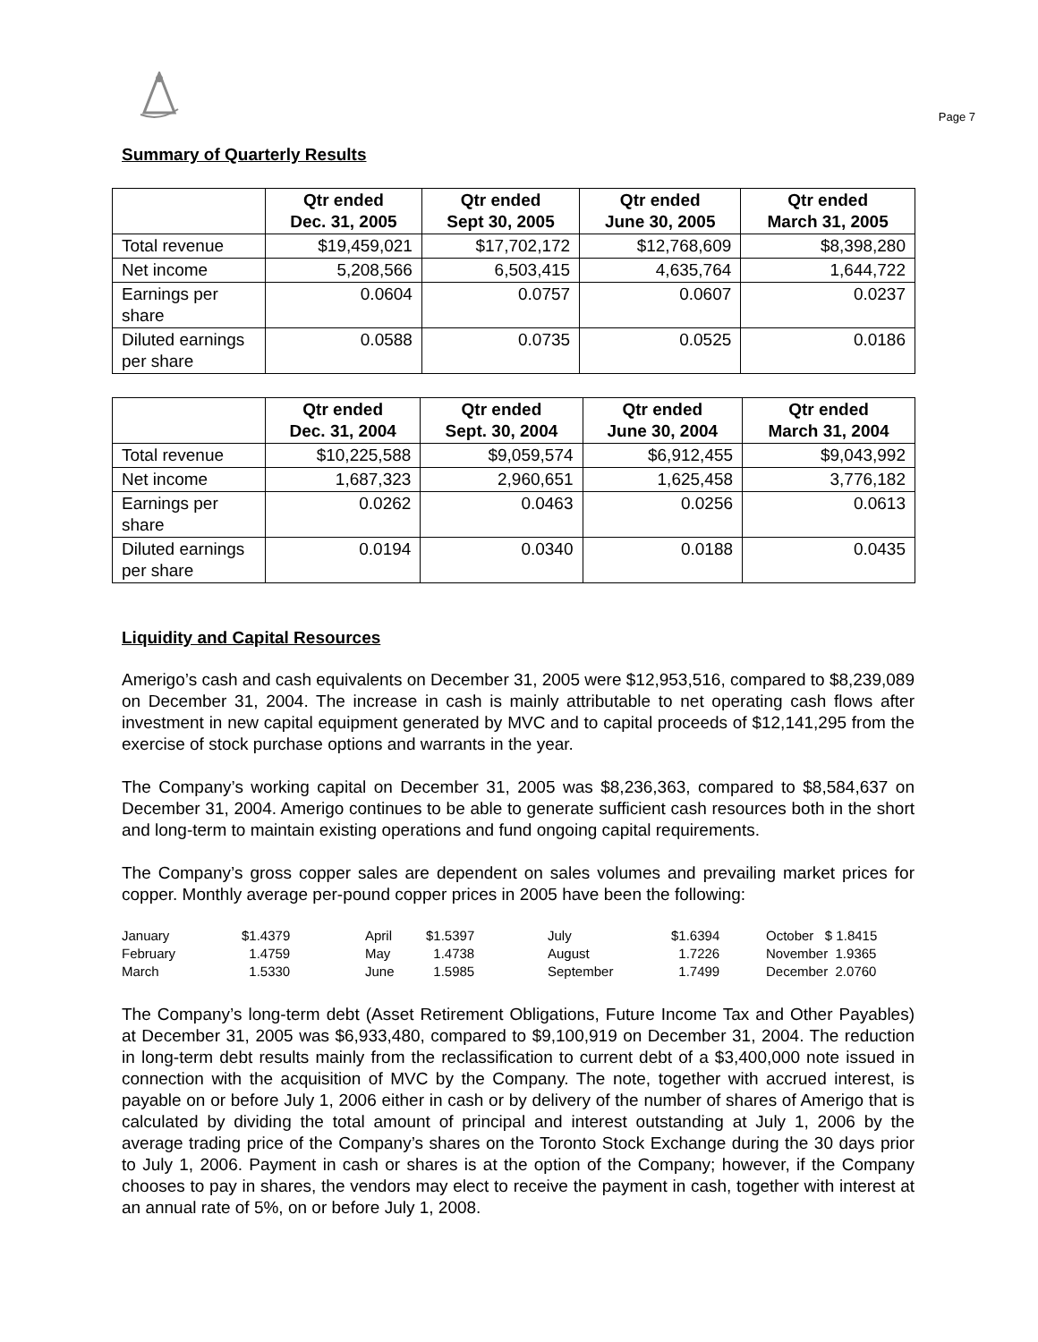Page 7
Summary of Quarterly Results
| | Qtr ended Dec. 31, 2005 | Qtr ended Sept 30, 2005 | Qtr ended June 30, 2005 | Qtr ended March 31, 2005 |
| --- | --- | --- | --- | --- |
| Total revenue | $19,459,021 | $17,702,172 | $12,768,609 | $8,398,280 |
| Net income | 5,208,566 | 6,503,415 | 4,635,764 | 1,644,722 |
| Earnings per share | 0.0604 | 0.0757 | 0.0607 | 0.0237 |
| Diluted earnings per share | 0.0588 | 0.0735 | 0.0525 | 0.0186 |
| | Qtr ended Dec. 31, 2004 | Qtr ended Sept. 30, 2004 | Qtr ended June 30, 2004 | Qtr ended March 31, 2004 |
| --- | --- | --- | --- | --- |
| Total revenue | $10,225,588 | $9,059,574 | $6,912,455 | $9,043,992 |
| Net income | 1,687,323 | 2,960,651 | 1,625,458 | 3,776,182 |
| Earnings per share | 0.0262 | 0.0463 | 0.0256 | 0.0613 |
| Diluted earnings per share | 0.0194 | 0.0340 | 0.0188 | 0.0435 |
Liquidity and Capital Resources
Amerigo’s cash and cash equivalents on December 31, 2005 were $12,953,516, compared to $8,239,089 on December 31, 2004. The increase in cash is mainly attributable to net operating cash flows after investment in new capital equipment generated by MVC and to capital proceeds of $12,141,295 from the exercise of stock purchase options and warrants in the year.
The Company’s working capital on December 31, 2005 was $8,236,363, compared to $8,584,637 on December 31, 2004. Amerigo continues to be able to generate sufficient cash resources both in the short and long-term to maintain existing operations and fund ongoing capital requirements.
The Company’s gross copper sales are dependent on sales volumes and prevailing market prices for copper. Monthly average per-pound copper prices in 2005 have been the following:
| January | $1.4379 | April | $1.5397 | July | $1.6394 | October $ 1.8415 |
| February | 1.4759 | May | 1.4738 | August | 1.7226 | November 1.9365 |
| March | 1.5330 | June | 1.5985 | September | 1.7499 | December 2.0760 |
The Company’s long-term debt (Asset Retirement Obligations, Future Income Tax and Other Payables) at December 31, 2005 was $6,933,480, compared to $9,100,919 on December 31, 2004. The reduction in long-term debt results mainly from the reclassification to current debt of a $3,400,000 note issued in connection with the acquisition of MVC by the Company. The note, together with accrued interest, is payable on or before July 1, 2006 either in cash or by delivery of the number of shares of Amerigo that is calculated by dividing the total amount of principal and interest outstanding at July 1, 2006 by the average trading price of the Company’s shares on the Toronto Stock Exchange during the 30 days prior to July 1, 2006. Payment in cash or shares is at the option of the Company; however, if the Company chooses to pay in shares, the vendors may elect to receive the payment in cash, together with interest at an annual rate of 5%, on or before July 1, 2008.